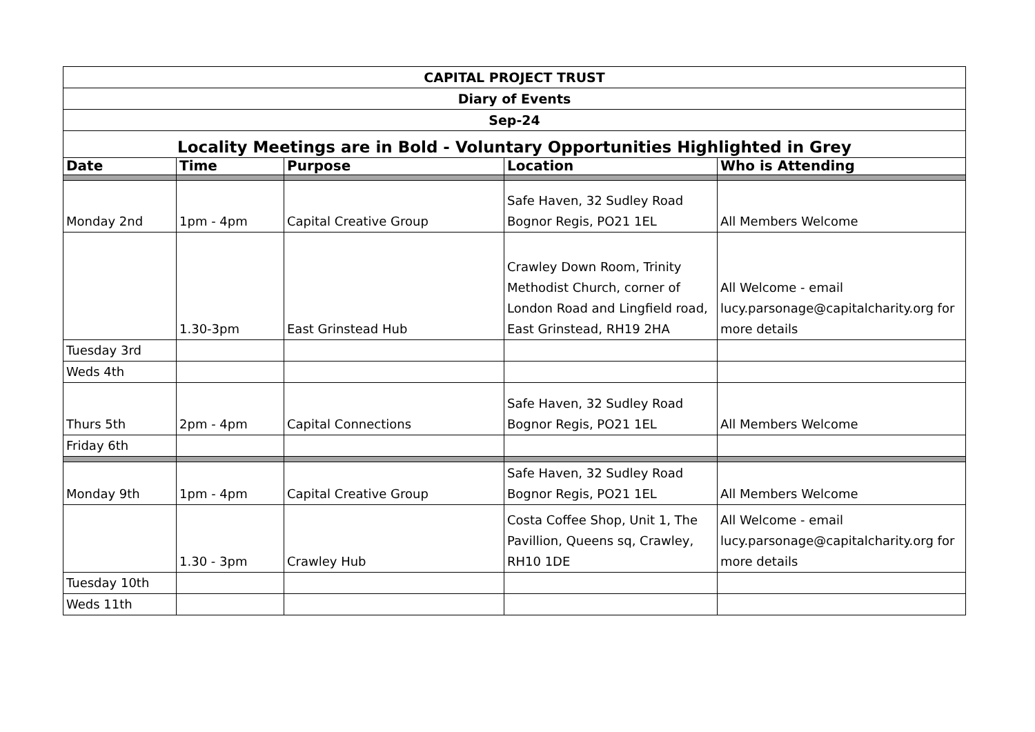| CAPITAL PROJECT TRUST | | | | |
| Diary of Events | | | | |
| Sep-24 | | | | |
| Locality Meetings are in Bold - Voluntary Opportunities Highlighted in Grey | | | | |
| Date | Time | Purpose | Location | Who is Attending |
| Monday 2nd | 1pm - 4pm | Capital Creative Group | Safe Haven, 32 Sudley Road Bognor Regis, PO21 1EL | All Members Welcome |
| | 1.30-3pm | East Grinstead Hub | Crawley Down Room, Trinity Methodist Church, corner of London Road and Lingfield road, East Grinstead, RH19 2HA | All Welcome - email lucy.parsonage@capitalcharity.org for more details |
| Tuesday 3rd | | | | |
| Weds 4th | | | | |
| Thurs 5th | 2pm - 4pm | Capital Connections | Safe Haven, 32 Sudley Road Bognor Regis, PO21 1EL | All Members Welcome |
| Friday 6th | | | | |
| Monday 9th | 1pm - 4pm | Capital Creative Group | Safe Haven, 32 Sudley Road Bognor Regis, PO21 1EL | All Members Welcome |
| | 1.30 - 3pm | Crawley Hub | Costa Coffee Shop, Unit 1, The Pavillion, Queens sq, Crawley, RH10 1DE | All Welcome - email lucy.parsonage@capitalcharity.org for more details |
| Tuesday 10th | | | | |
| Weds 11th | | | | |